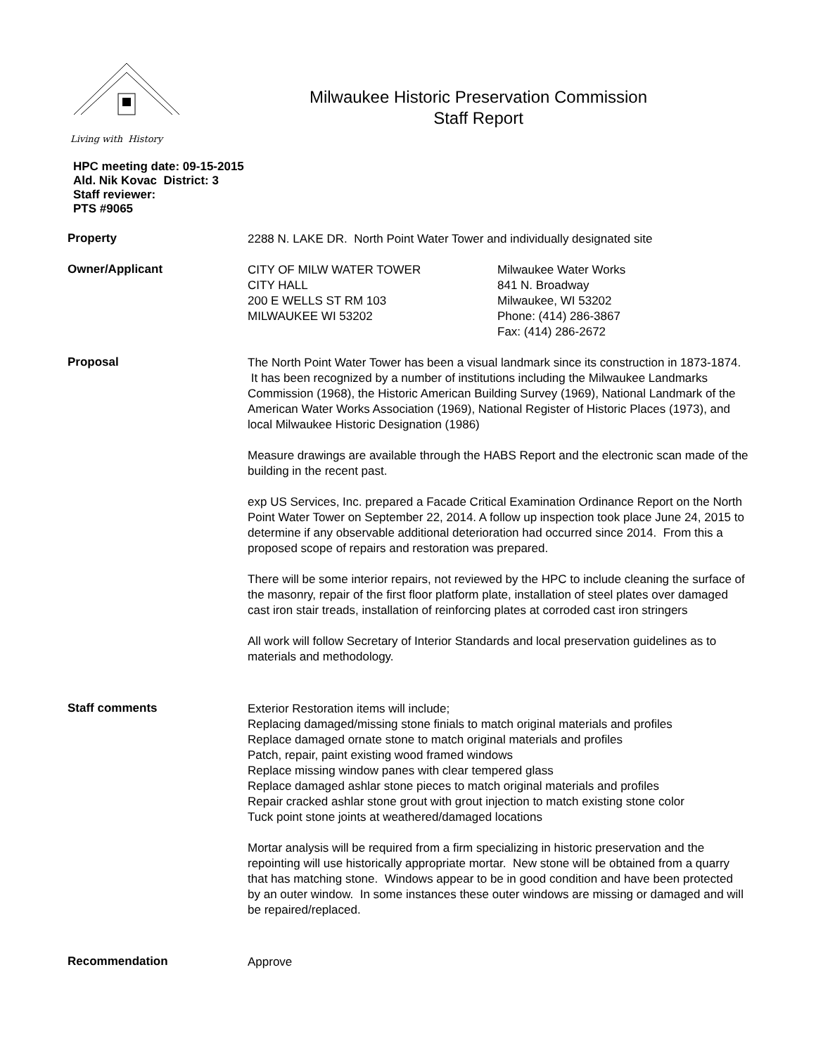Living with History
Milwaukee Historic Preservation Commission
Staff Report
HPC meeting date: 09-15-2015
Ald. Nik Kovac District: 3
Staff reviewer:
PTS #9065
Property
2288 N. LAKE DR. North Point Water Tower and individually designated site
Owner/Applicant
CITY OF MILW WATER TOWER
CITY HALL
200 E WELLS ST RM 103
MILWAUKEE WI 53202
Milwaukee Water Works
841 N. Broadway
Milwaukee, WI 53202
Phone: (414) 286-3867
Fax: (414) 286-2672
Proposal
The North Point Water Tower has been a visual landmark since its construction in 1873-1874. It has been recognized by a number of institutions including the Milwaukee Landmarks Commission (1968), the Historic American Building Survey (1969), National Landmark of the American Water Works Association (1969), National Register of Historic Places (1973), and local Milwaukee Historic Designation (1986)
Measure drawings are available through the HABS Report and the electronic scan made of the building in the recent past.
exp US Services, Inc. prepared a Facade Critical Examination Ordinance Report on the North Point Water Tower on September 22, 2014. A follow up inspection took place June 24, 2015 to determine if any observable additional deterioration had occurred since 2014. From this a proposed scope of repairs and restoration was prepared.
There will be some interior repairs, not reviewed by the HPC to include cleaning the surface of the masonry, repair of the first floor platform plate, installation of steel plates over damaged cast iron stair treads, installation of reinforcing plates at corroded cast iron stringers
All work will follow Secretary of Interior Standards and local preservation guidelines as to materials and methodology.
Staff comments
Exterior Restoration items will include;
Replacing damaged/missing stone finials to match original materials and profiles
Replace damaged ornate stone to match original materials and profiles
Patch, repair, paint existing wood framed windows
Replace missing window panes with clear tempered glass
Replace damaged ashlar stone pieces to match original materials and profiles
Repair cracked ashlar stone grout with grout injection to match existing stone color
Tuck point stone joints at weathered/damaged locations
Mortar analysis will be required from a firm specializing in historic preservation and the repointing will use historically appropriate mortar. New stone will be obtained from a quarry that has matching stone. Windows appear to be in good condition and have been protected by an outer window. In some instances these outer windows are missing or damaged and will be repaired/replaced.
Recommendation
Approve